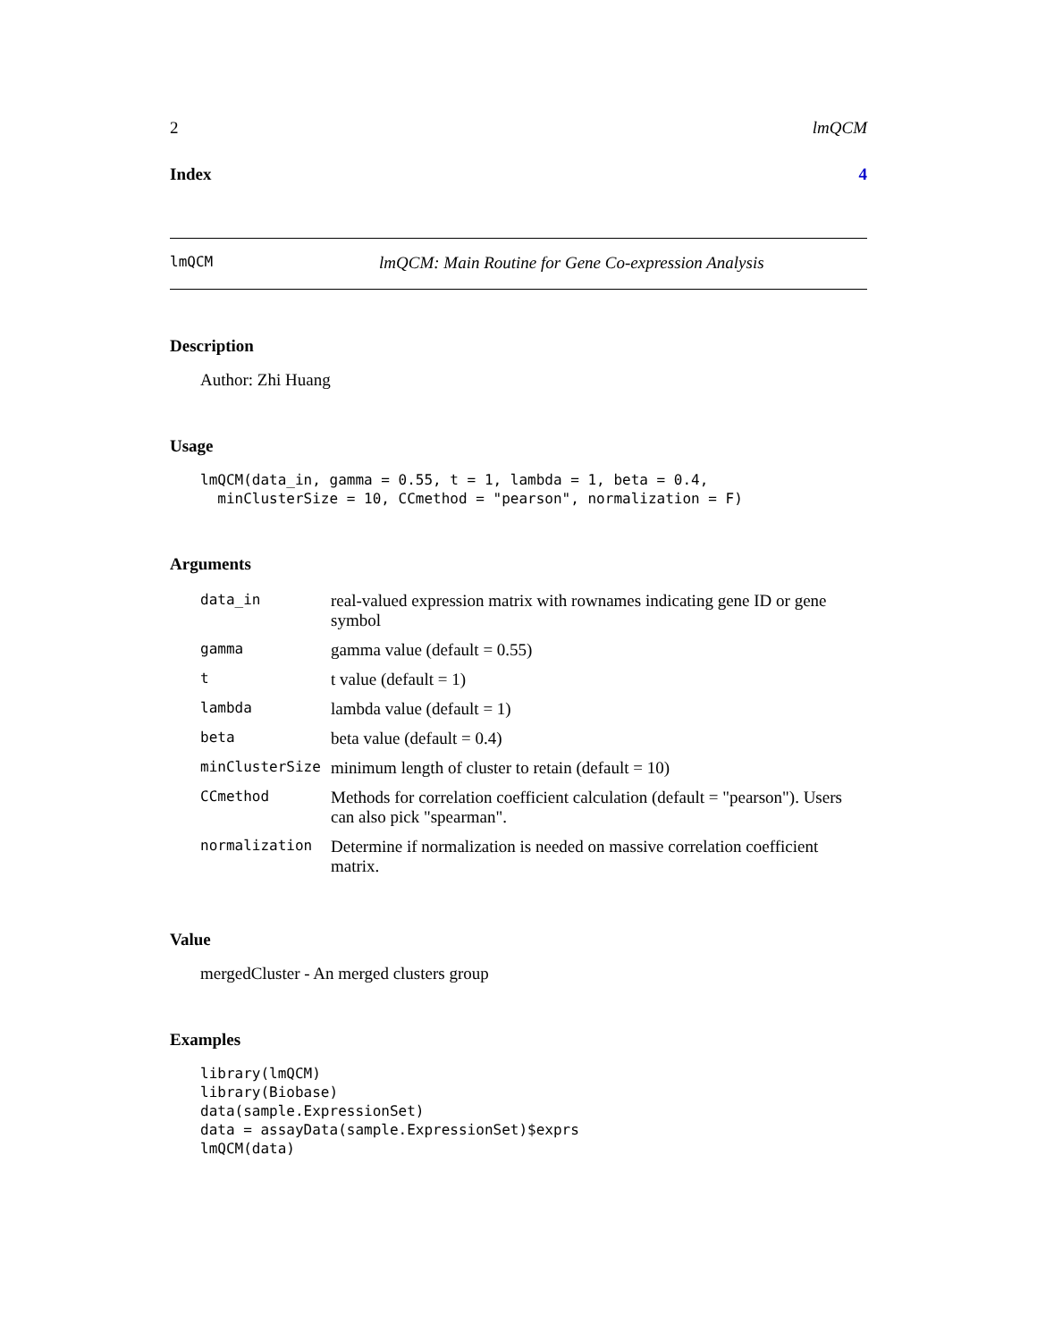2 lmQCM
Index 4
lmQCM lmQCM: Main Routine for Gene Co-expression Analysis
Description
Author: Zhi Huang
Usage
lmQCM(data_in, gamma = 0.55, t = 1, lambda = 1, beta = 0.4,
  minClusterSize = 10, CCmethod = "pearson", normalization = F)
Arguments
| data_in | real-valued expression matrix with rownames indicating gene ID or gene symbol |
| gamma | gamma value (default = 0.55) |
| t | t value (default = 1) |
| lambda | lambda value (default = 1) |
| beta | beta value (default = 0.4) |
| minClusterSize | minimum length of cluster to retain (default = 10) |
| CCmethod | Methods for correlation coefficient calculation (default = "pearson"). Users can also pick "spearman". |
| normalization | Determine if normalization is needed on massive correlation coefficient matrix. |
Value
mergedCluster - An merged clusters group
Examples
library(lmQCM)
library(Biobase)
data(sample.ExpressionSet)
data = assayData(sample.ExpressionSet)$exprs
lmQCM(data)